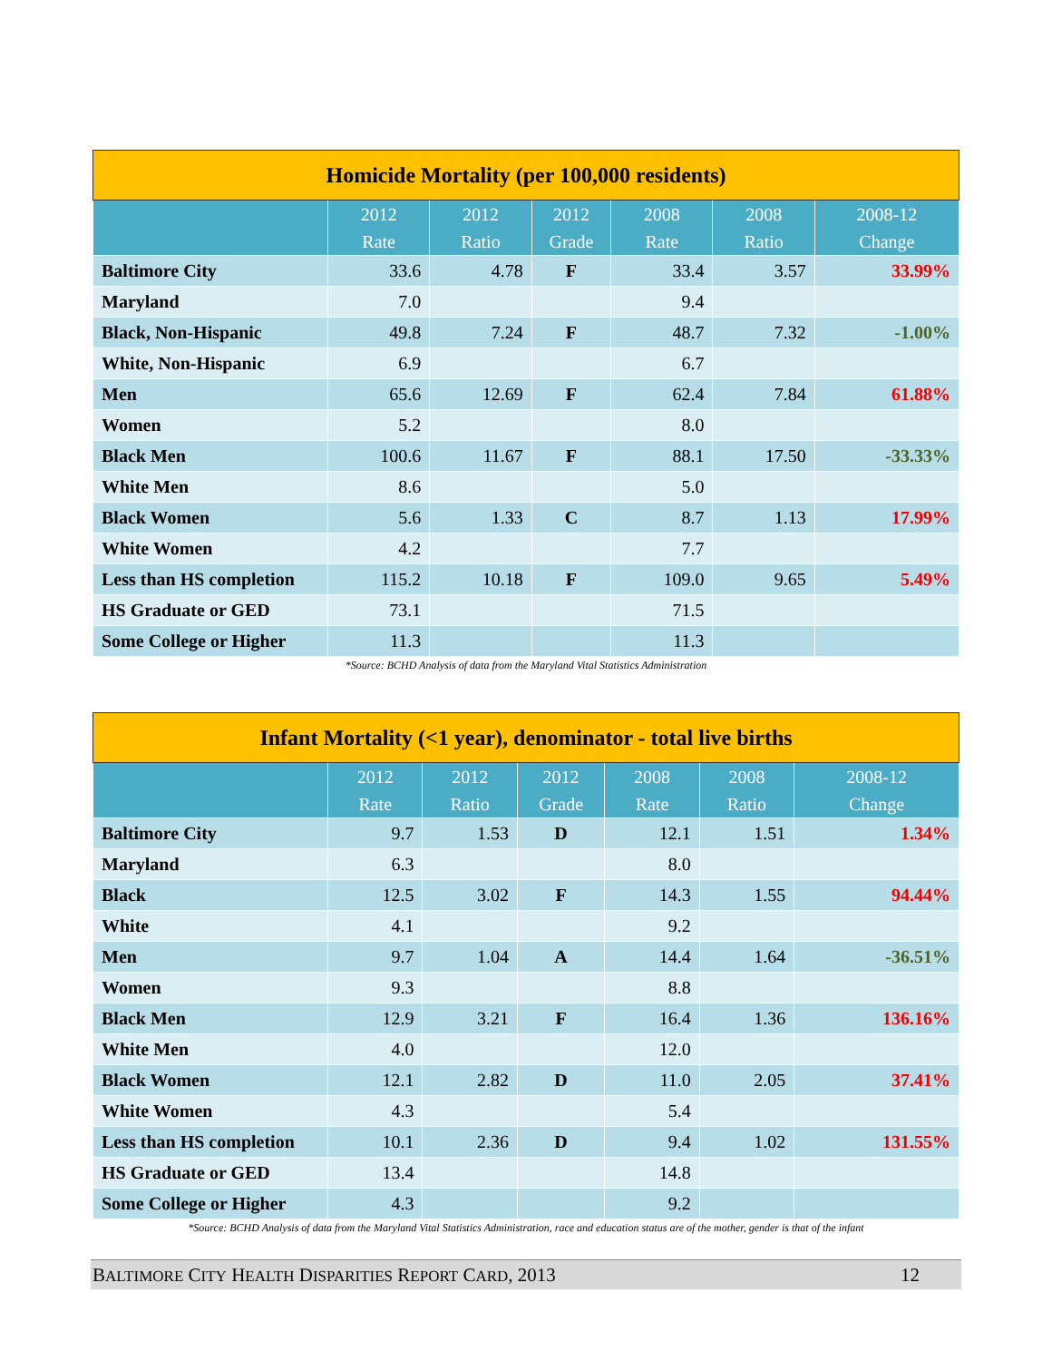| Homicide Mortality (per 100,000 residents) | | | | | | |
| | 2012 Rate | 2012 Ratio | 2012 Grade | 2008 Rate | 2008 Ratio | 2008-12 Change |
| Baltimore City | 33.6 | 4.78 | F | 33.4 | 3.57 | 33.99% |
| Maryland | 7.0 | | | 9.4 | | |
| Black, Non-Hispanic | 49.8 | 7.24 | F | 48.7 | 7.32 | -1.00% |
| White, Non-Hispanic | 6.9 | | | 6.7 | | |
| Men | 65.6 | 12.69 | F | 62.4 | 7.84 | 61.88% |
| Women | 5.2 | | | 8.0 | | |
| Black Men | 100.6 | 11.67 | F | 88.1 | 17.50 | -33.33% |
| White Men | 8.6 | | | 5.0 | | |
| Black Women | 5.6 | 1.33 | C | 8.7 | 1.13 | 17.99% |
| White Women | 4.2 | | | 7.7 | | |
| Less than HS completion | 115.2 | 10.18 | F | 109.0 | 9.65 | 5.49% |
| HS Graduate or GED | 73.1 | | | 71.5 | | |
| Some College or Higher | 11.3 | | | 11.3 | | |
*Source: BCHD Analysis of data from the Maryland Vital Statistics Administration
| Infant Mortality (<1 year), denominator - total live births | | | | | | |
| | 2012 Rate | 2012 Ratio | 2012 Grade | 2008 Rate | 2008 Ratio | 2008-12 Change |
| Baltimore City | 9.7 | 1.53 | D | 12.1 | 1.51 | 1.34% |
| Maryland | 6.3 | | | 8.0 | | |
| Black | 12.5 | 3.02 | F | 14.3 | 1.55 | 94.44% |
| White | 4.1 | | | 9.2 | | |
| Men | 9.7 | 1.04 | A | 14.4 | 1.64 | -36.51% |
| Women | 9.3 | | | 8.8 | | |
| Black Men | 12.9 | 3.21 | F | 16.4 | 1.36 | 136.16% |
| White Men | 4.0 | | | 12.0 | | |
| Black Women | 12.1 | 2.82 | D | 11.0 | 2.05 | 37.41% |
| White Women | 4.3 | | | 5.4 | | |
| Less than HS completion | 10.1 | 2.36 | D | 9.4 | 1.02 | 131.55% |
| HS Graduate or GED | 13.4 | | | 14.8 | | |
| Some College or Higher | 4.3 | | | 9.2 | | |
*Source: BCHD Analysis of data from the Maryland Vital Statistics Administration, race and education status are of the mother, gender is that of the infant
BALTIMORE CITY HEALTH DISPARITIES REPORT CARD, 2013 12